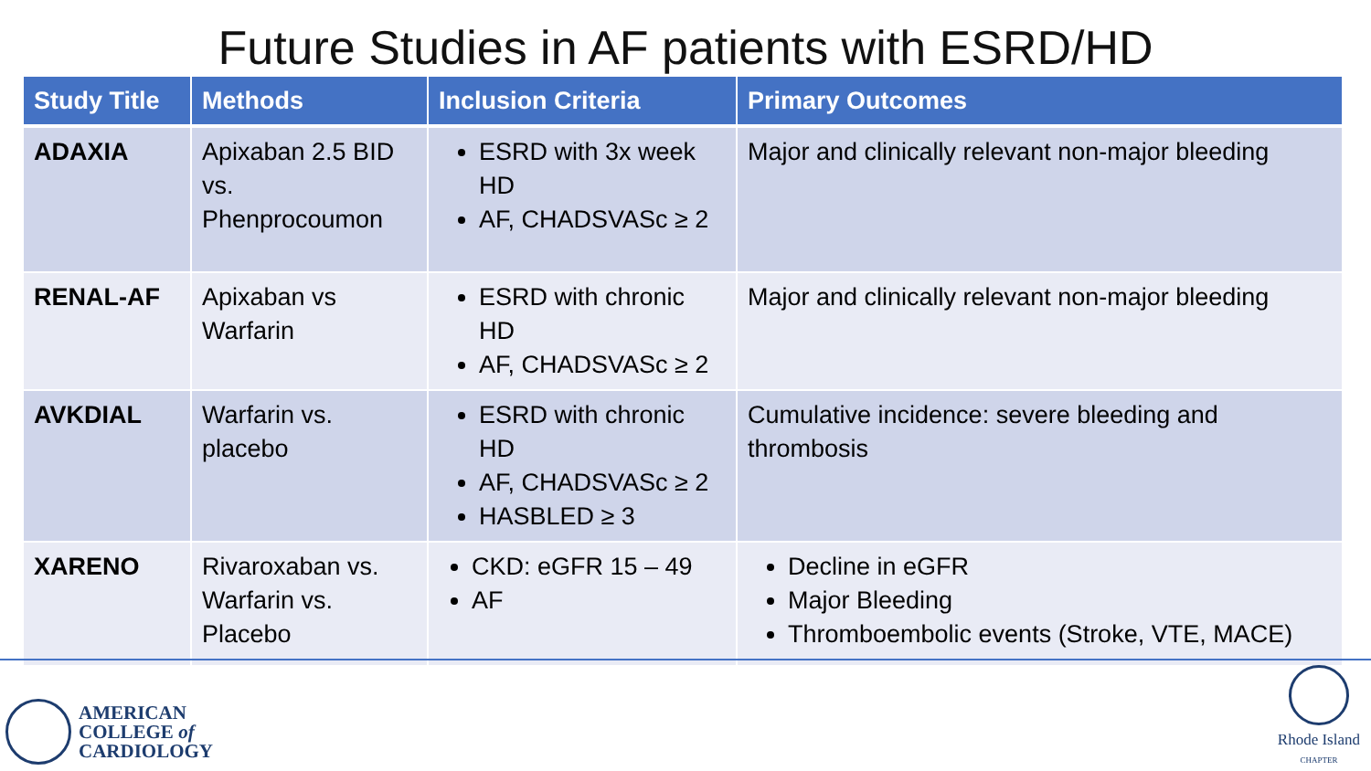Future Studies in AF patients with ESRD/HD
| Study Title | Methods | Inclusion Criteria | Primary Outcomes |
| --- | --- | --- | --- |
| ADAXIA | Apixaban 2.5 BID vs. Phenprocoumon | ESRD with 3x week HD AF, CHADSVASc ≥ 2 | Major and clinically relevant non-major bleeding |
| RENAL-AF | Apixaban vs Warfarin | ESRD with chronic HD AF, CHADSVASc ≥ 2 | Major and clinically relevant non-major bleeding |
| AVKDIAL | Warfarin vs. placebo | ESRD with chronic HD AF, CHADSVASc ≥ 2 HASBLED ≥ 3 | Cumulative incidence: severe bleeding and thrombosis |
| XARENO | Rivaroxaban vs. Warfarin vs. Placebo | CKD: eGFR 15 – 49 AF | Decline in eGFR Major Bleeding Thromboembolic events (Stroke, VTE, MACE) |
AMERICAN
COLLEGE of
CARDIOLOGY
Rhode Island
CHAPTER